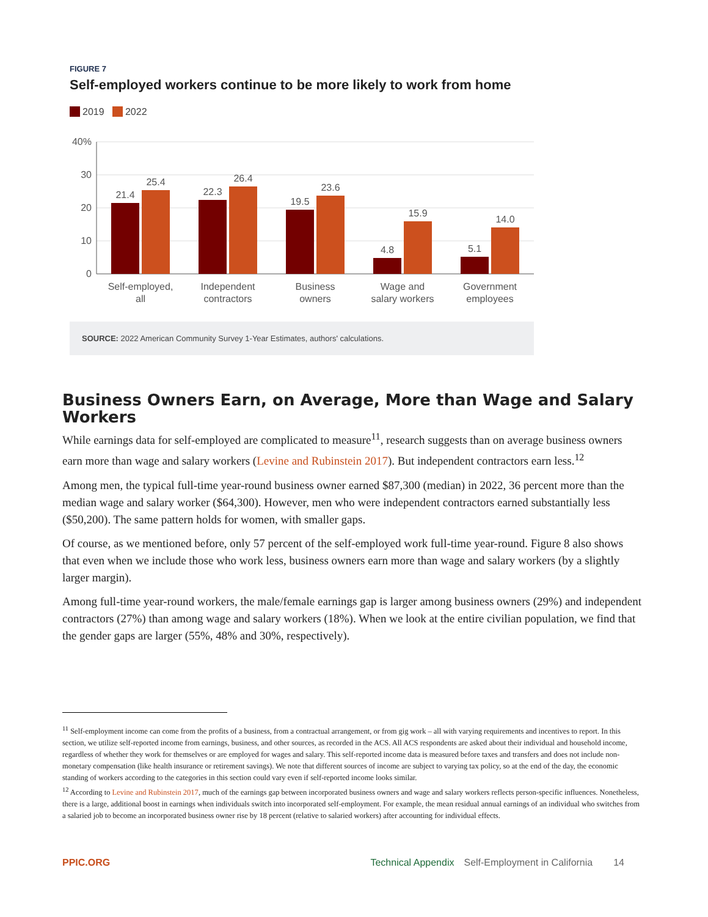FIGURE 7
Self-employed workers continue to be more likely to work from home
2019 2022
40%
30
20
10
0
21.4
25.4
22.3
26.4
19.5
23.6
4.8
15.9
5.1
14.0
Self-employed,
all
Independent
contractors
Business
owners
Wage and
salary workers
Government
employees
SOURCE: 2022 American Community Survey 1-Year Estimates, authors' calculations.
Business Owners Earn, on Average, More than Wage and Salary Workers
While earnings data for self-employed are complicated to measure<sup>11</sup>, research suggests than on average business owners earn more than wage and salary workers (Levine and Rubinstein 2017). But independent contractors earn less.<sup>12</sup>
Among men, the typical full-time year-round business owner earned $87,300 (median) in 2022, 36 percent more than the median wage and salary worker ($64,300). However, men who were independent contractors earned substantially less ($50,200). The same pattern holds for women, with smaller gaps.
Of course, as we mentioned before, only 57 percent of the self-employed work full-time year-round. Figure 8 also shows that even when we include those who work less, business owners earn more than wage and salary workers (by a slightly larger margin).
Among full-time year-round workers, the male/female earnings gap is larger among business owners (29%) and independent contractors (27%) than among wage and salary workers (18%). When we look at the entire civilian population, we find that the gender gaps are larger (55%, 48% and 30%, respectively).
<sup>11</sup> Self-employment income can come from the profits of a business, from a contractual arrangement, or from gig work – all with varying requirements and incentives to report. In this section, we utilize self-reported income from earnings, business, and other sources, as recorded in the ACS. All ACS respondents are asked about their individual and household income, regardless of whether they work for themselves or are employed for wages and salary. This self-reported income data is measured before taxes and transfers and does not include non-monetary compensation (like health insurance or retirement savings). We note that different sources of income are subject to varying tax policy, so at the end of the day, the economic standing of workers according to the categories in this section could vary even if self-reported income looks similar.
<sup>12</sup> According to Levine and Rubinstein 2017, much of the earnings gap between incorporated business owners and wage and salary workers reflects person-specific influences. Nonetheless, there is a large, additional boost in earnings when individuals switch into incorporated self-employment. For example, the mean residual annual earnings of an individual who switches from a salaried job to become an incorporated business owner rise by 18 percent (relative to salaried workers) after accounting for individual effects.
PPIC.ORG Technical Appendix Self-Employment in California 14